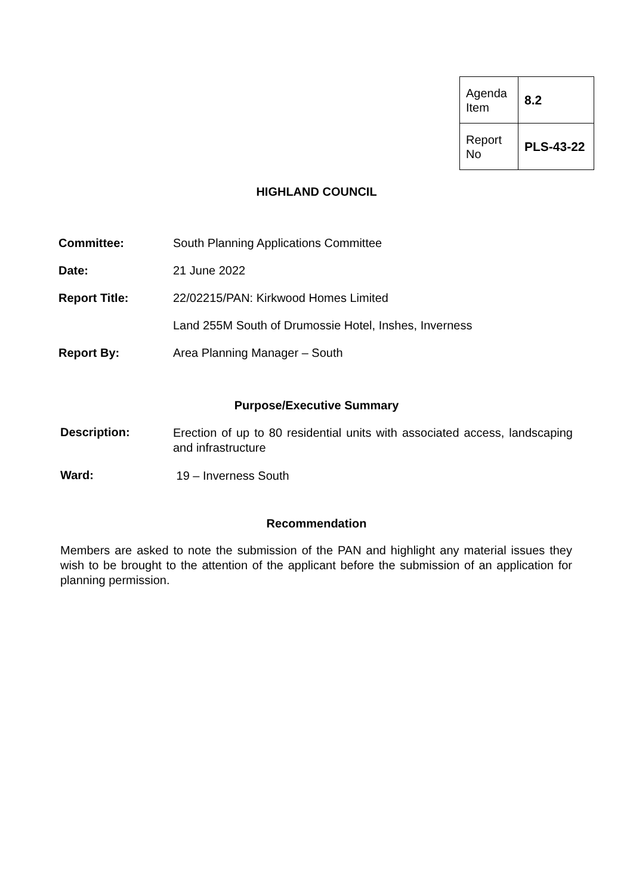| Agenda Item | 8.2 |
| Report No | PLS-43-22 |
HIGHLAND COUNCIL
Committee: South Planning Applications Committee
Date: 21 June 2022
Report Title: 22/02215/PAN: Kirkwood Homes Limited
Land 255M South of Drumossie Hotel, Inshes, Inverness
Report By: Area Planning Manager – South
Purpose/Executive Summary
Description:
Erection of up to 80 residential units with associated access, landscaping and infrastructure
Ward:
19 – Inverness South
Recommendation
Members are asked to note the submission of the PAN and highlight any material issues they wish to be brought to the attention of the applicant before the submission of an application for planning permission.